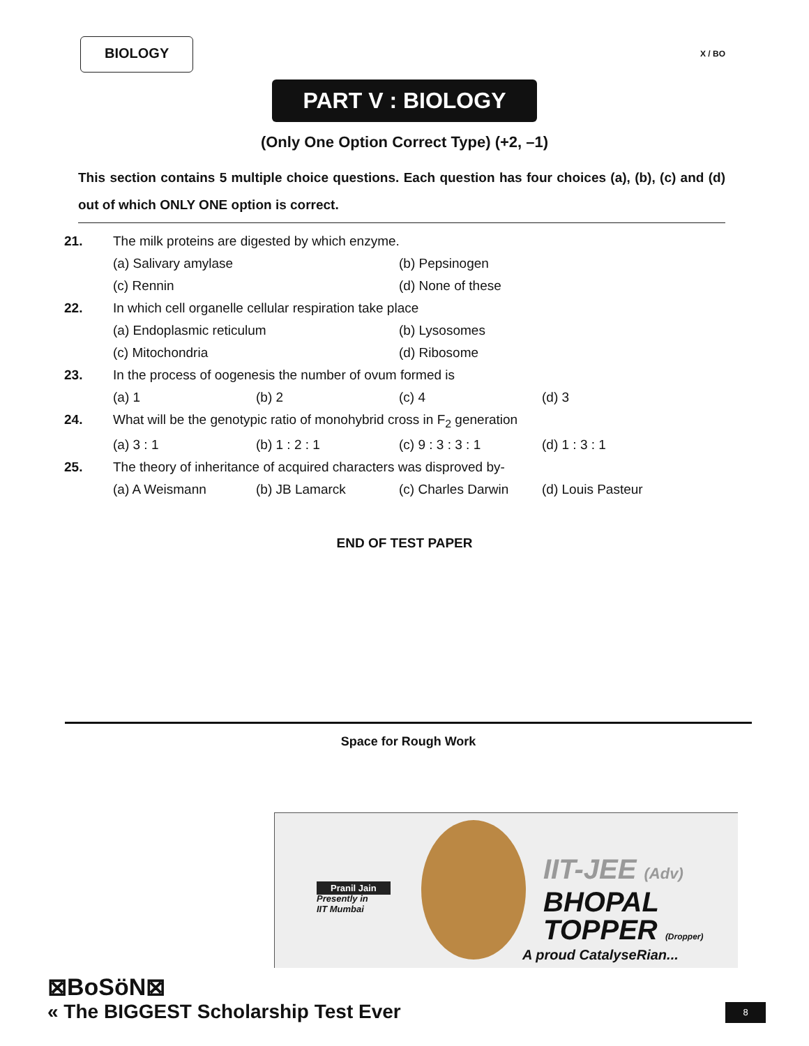BIOLOGY
X / BO
PART V : BIOLOGY
(Only One Option Correct Type) (+2, –1)
This section contains 5 multiple choice questions. Each question has four choices (a), (b), (c) and (d) out of which ONLY ONE option is correct.
| 21. | The milk proteins are digested by which enzyme. | | | |
| | (a) Salivary amylase | | (b) Pepsinogen | |
| | (c) Rennin | | (d) None of these | |
| 22. | In which cell organelle cellular respiration take place | | | |
| | (a) Endoplasmic reticulum | | (b) Lysosomes | |
| | (c) Mitochondria | | (d) Ribosome | |
| 23. | In the process of oogenesis the number of ovum formed is | | | |
| | (a) 1 | (b) 2 | (c) 4 | (d) 3 |
| 24. | What will be the genotypic ratio of monohybrid cross in F<sub>2</sub> generation | | | |
| | (a) 3 : 1 | (b) 1 : 2 : 1 | (c) 9 : 3 : 3 : 1 | (d) 1 : 3 : 1 |
| 25. | The theory of inheritance of acquired characters was disproved by- | | | |
| | (a) A Weismann | (b) JB Lamarck | (c) Charles Darwin | (d) Louis Pasteur |
END OF TEST PAPER
Space for Rough Work
Pranil Jain
Presently in
IIT Mumbai
IIT-JEE (Adv)
BHOPAL
TOPPER (Dropper)
A proud CatalyseRian...
⊠BoSöN⊠
« The BIGGEST Scholarship Test Ever
8